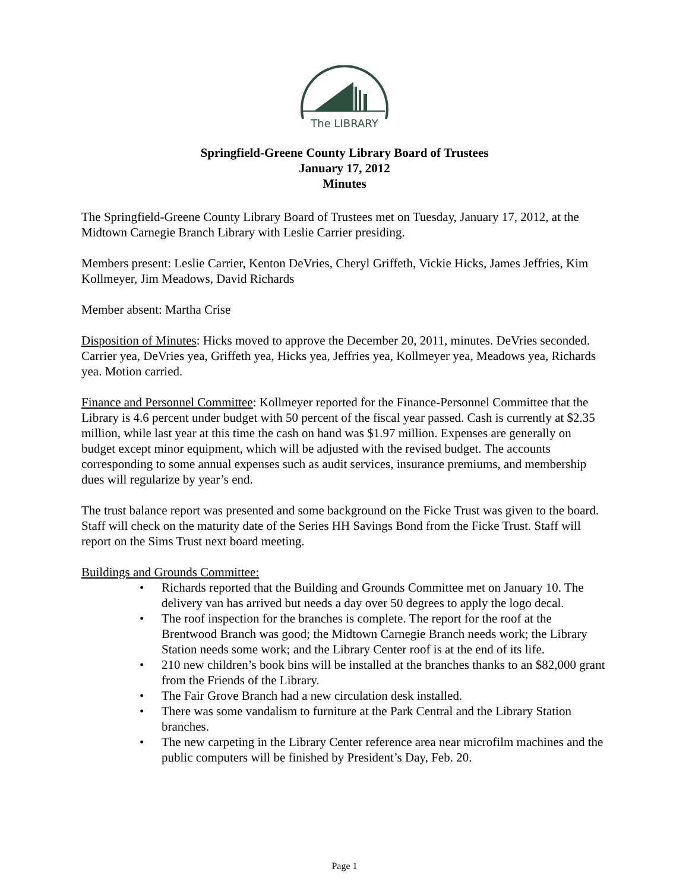The LIBRARY
Springfield-Greene County Library Board of Trustees
January 17, 2012
Minutes
The Springfield-Greene County Library Board of Trustees met on Tuesday, January 17, 2012, at the Midtown Carnegie Branch Library with Leslie Carrier presiding.
Members present: Leslie Carrier, Kenton DeVries, Cheryl Griffeth, Vickie Hicks, James Jeffries, Kim Kollmeyer, Jim Meadows, David Richards
Member absent: Martha Crise
Disposition of Minutes: Hicks moved to approve the December 20, 2011, minutes. DeVries seconded. Carrier yea, DeVries yea, Griffeth yea, Hicks yea, Jeffries yea, Kollmeyer yea, Meadows yea, Richards yea. Motion carried.
Finance and Personnel Committee: Kollmeyer reported for the Finance-Personnel Committee that the Library is 4.6 percent under budget with 50 percent of the fiscal year passed. Cash is currently at $2.35 million, while last year at this time the cash on hand was $1.97 million. Expenses are generally on budget except minor equipment, which will be adjusted with the revised budget. The accounts corresponding to some annual expenses such as audit services, insurance premiums, and membership dues will regularize by year’s end.
The trust balance report was presented and some background on the Ficke Trust was given to the board. Staff will check on the maturity date of the Series HH Savings Bond from the Ficke Trust. Staff will report on the Sims Trust next board meeting.
Buildings and Grounds Committee:
• Richards reported that the Building and Grounds Committee met on January 10. The delivery van has arrived but needs a day over 50 degrees to apply the logo decal.
• The roof inspection for the branches is complete. The report for the roof at the Brentwood Branch was good; the Midtown Carnegie Branch needs work; the Library Station needs some work; and the Library Center roof is at the end of its life.
• 210 new children’s book bins will be installed at the branches thanks to an $82,000 grant from the Friends of the Library.
• The Fair Grove Branch had a new circulation desk installed.
• There was some vandalism to furniture at the Park Central and the Library Station branches.
• The new carpeting in the Library Center reference area near microfilm machines and the public computers will be finished by President’s Day, Feb. 20.
Page 1